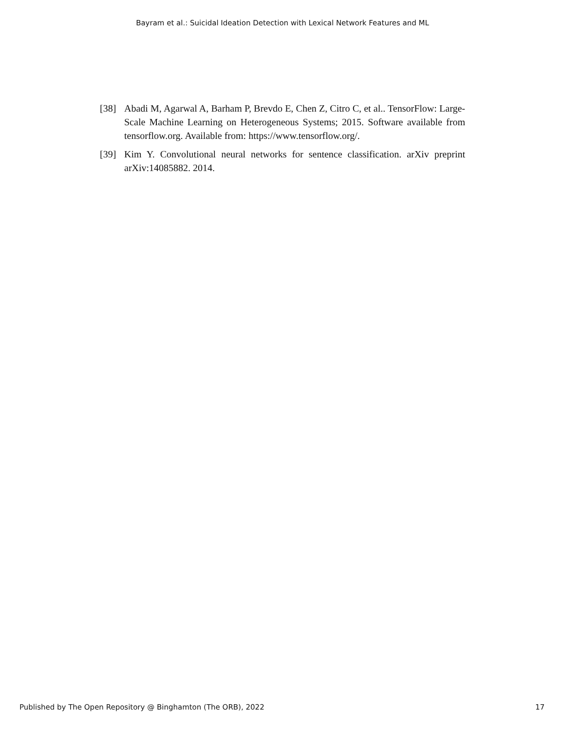Bayram et al.: Suicidal Ideation Detection with Lexical Network Features and ML
[38] Abadi M, Agarwal A, Barham P, Brevdo E, Chen Z, Citro C, et al.. TensorFlow: Large-Scale Machine Learning on Heterogeneous Systems; 2015. Software available from tensorflow.org. Available from: https://www.tensorflow.org/.
[39] Kim Y. Convolutional neural networks for sentence classification. arXiv preprint arXiv:14085882. 2014.
Published by The Open Repository @ Binghamton (The ORB), 2022 17